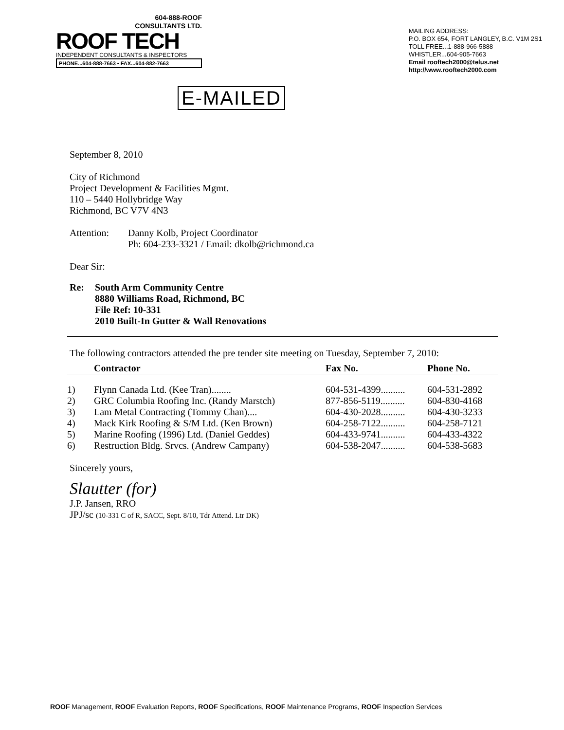604-888-ROOF
CONSULTANTS LTD.
ROOF TECH
INDEPENDENT CONSULTANTS & INSPECTORS
PHONE...604-888-7663 • FAX...604-882-7663
MAILING ADDRESS:
P.O. BOX 654, FORT LANGLEY, B.C. V1M 2S1
TOLL FREE...1-888-966-5888
WHISTLER...604-905-7663
Email rooftech2000@telus.net
http://www.rooftech2000.com
E-MAILED
September 8, 2010
City of Richmond
Project Development & Facilities Mgmt.
110 – 5440 Hollybridge Way
Richmond, BC V7V 4N3
Attention: Danny Kolb, Project Coordinator
Ph: 604-233-3321 / Email: dkolb@richmond.ca
Dear Sir:
Re: South Arm Community Centre
8880 Williams Road, Richmond, BC
File Ref: 10-331
2010 Built-In Gutter & Wall Renovations
The following contractors attended the pre tender site meeting on Tuesday, September 7, 2010:
| | Contractor | Fax No. | Phone No. |
| --- | --- | --- | --- |
| 1) | Flynn Canada Ltd. (Kee Tran)........ | 604-531-4399.......... | 604-531-2892 |
| 2) | GRC Columbia Roofing Inc. (Randy Marstch) | 877-856-5119.......... | 604-830-4168 |
| 3) | Lam Metal Contracting (Tommy Chan).... | 604-430-2028.......... | 604-430-3233 |
| 4) | Mack Kirk Roofing & S/M Ltd. (Ken Brown) | 604-258-7122.......... | 604-258-7121 |
| 5) | Marine Roofing (1996) Ltd. (Daniel Geddes) | 604-433-9741.......... | 604-433-4322 |
| 6) | Restruction Bldg. Srvcs. (Andrew Campany) | 604-538-2047.......... | 604-538-5683 |
Sincerely yours,
Slautter (for)
J.P. Jansen, RRO
JPJ/sc (10-331 C of R, SACC, Sept. 8/10, Tdr Attend. Ltr DK)
ROOF Management, ROOF Evaluation Reports, ROOF Specifications, ROOF Maintenance Programs, ROOF Inspection Services